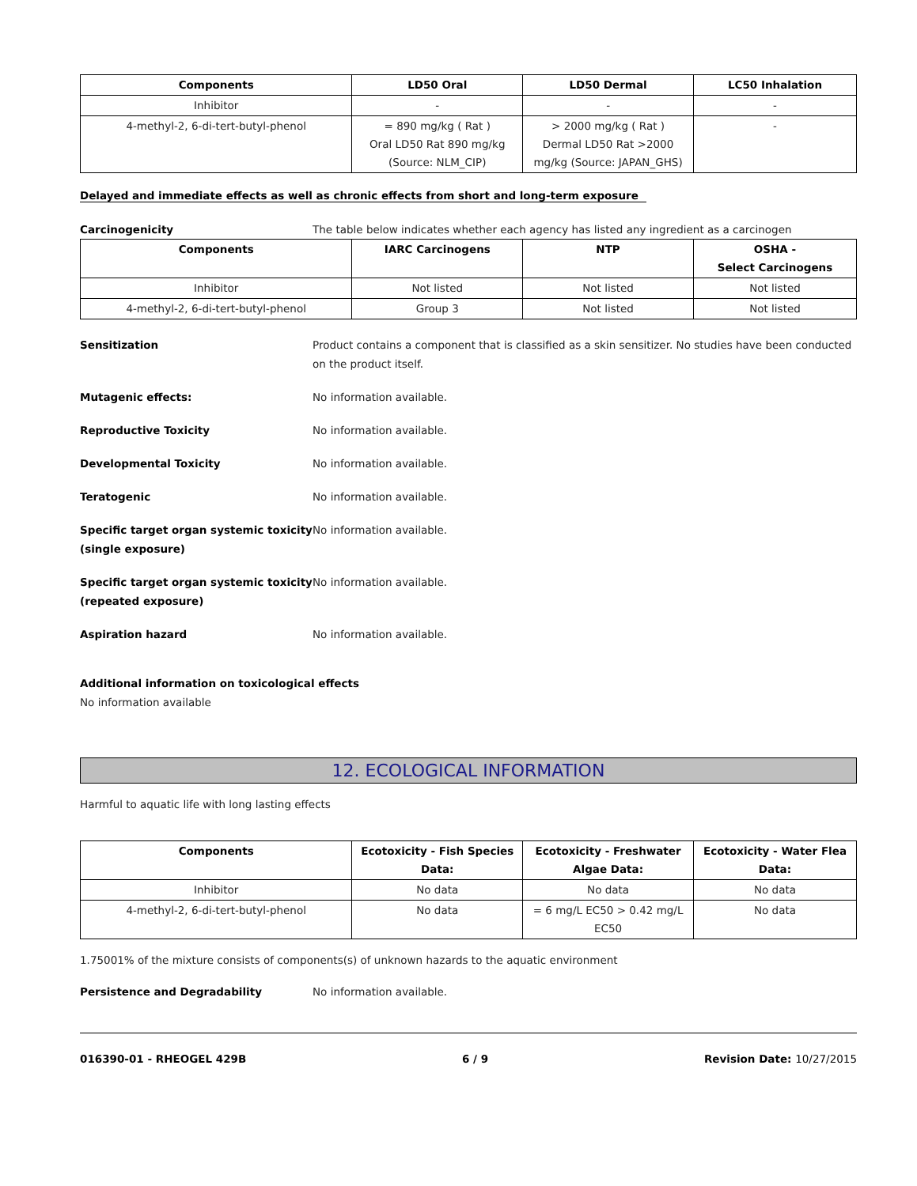| Components | LD50 Oral | LD50 Dermal | LC50 Inhalation |
| --- | --- | --- | --- |
| Inhibitor | - | - | - |
| 4-methyl-2, 6-di-tert-butyl-phenol | = 890 mg/kg ( Rat ) Oral LD50 Rat 890 mg/kg (Source: NLM_CIP) | > 2000 mg/kg ( Rat ) Dermal LD50 Rat >2000 mg/kg (Source: JAPAN_GHS) | - |
Delayed and immediate effects as well as chronic effects from short and long-term exposure
Carcinogenicity The table below indicates whether each agency has listed any ingredient as a carcinogen
| Components | IARC Carcinogens | NTP | OSHA - Select Carcinogens |
| --- | --- | --- | --- |
| Inhibitor | Not listed | Not listed | Not listed |
| 4-methyl-2, 6-di-tert-butyl-phenol | Group 3 | Not listed | Not listed |
Sensitization Product contains a component that is classified as a skin sensitizer. No studies have been conducted on the product itself.
Mutagenic effects: No information available.
Reproductive Toxicity No information available.
Developmental Toxicity No information available.
Teratogenic No information available.
Specific target organ systemic toxicity (single exposure)
No information available.
Specific target organ systemic toxicity (repeated exposure)
No information available.
Aspiration hazard No information available.
Additional information on toxicological effects
No information available
12. ECOLOGICAL INFORMATION
Harmful to aquatic life with long lasting effects
| Components | Ecotoxicity - Fish Species Data: | Ecotoxicity - Freshwater Algae Data: | Ecotoxicity - Water Flea Data: |
| --- | --- | --- | --- |
| Inhibitor | No data | No data | No data |
| 4-methyl-2, 6-di-tert-butyl-phenol | No data | = 6 mg/L EC50 > 0.42 mg/L EC50 | No data |
1.75001% of the mixture consists of components(s) of unknown hazards to the aquatic environment
Persistence and Degradability No information available.
016390-01 - RHEOGEL 429B 6 / 9 Revision Date: 10/27/2015